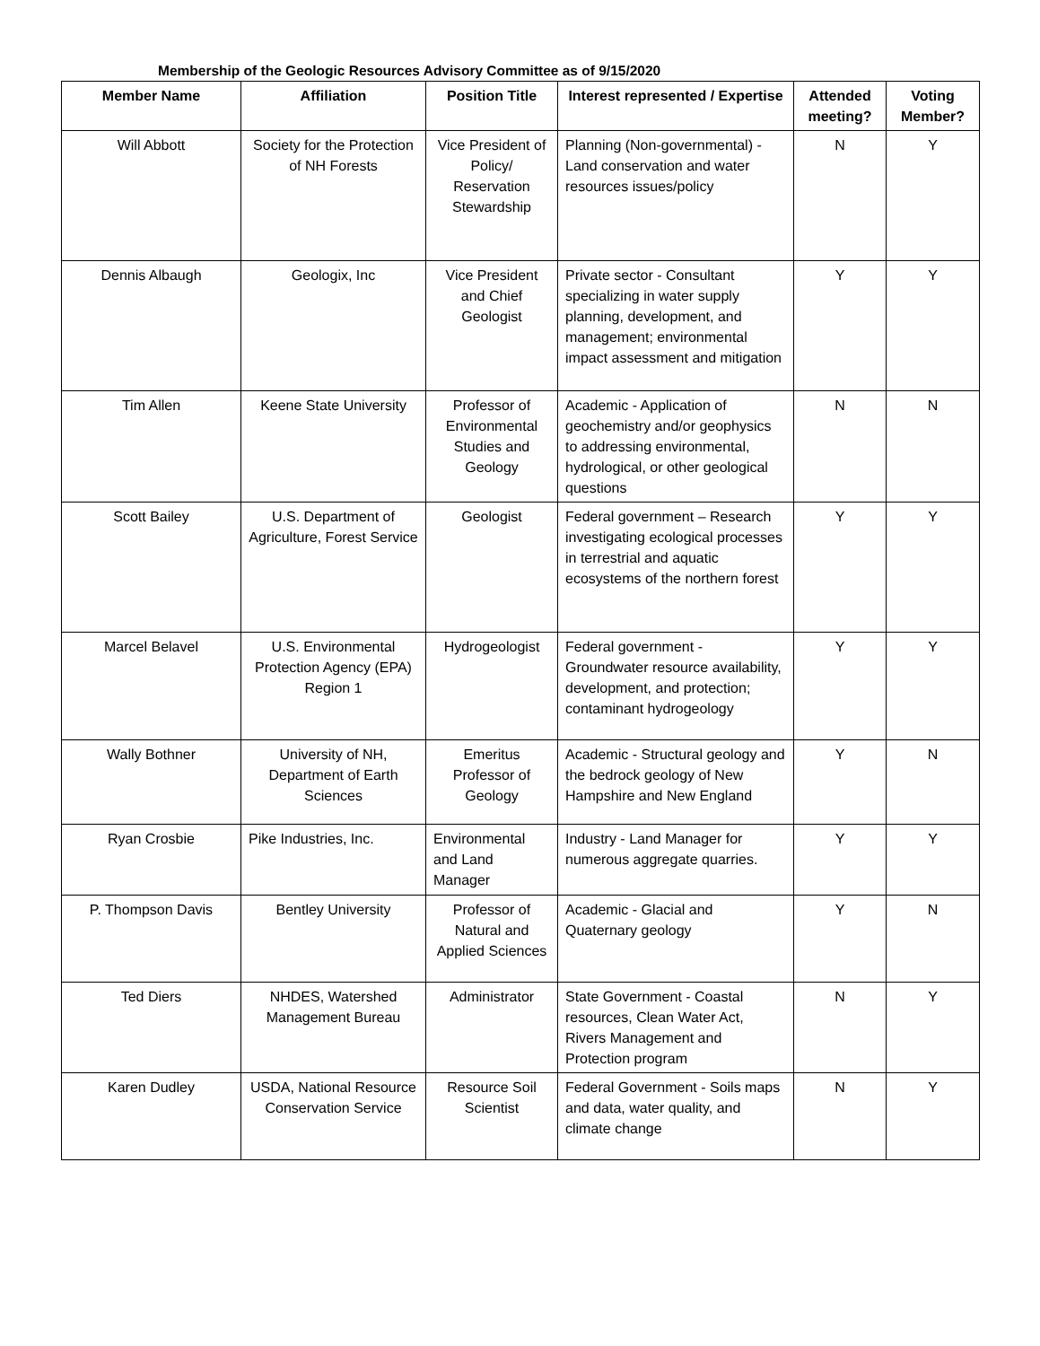Membership of the Geologic Resources Advisory Committee as of 9/15/2020
| Member Name | Affiliation | Position Title | Interest represented / Expertise | Attended meeting? | Voting Member? |
| --- | --- | --- | --- | --- | --- |
| Will Abbott | Society for the Protection of NH Forests | Vice President of Policy/ Reservation Stewardship | Planning (Non-governmental) - Land conservation and water resources issues/policy | N | Y |
| Dennis Albaugh | Geologix, Inc | Vice President and Chief Geologist | Private sector - Consultant specializing in water supply planning, development, and management; environmental impact assessment and mitigation | Y | Y |
| Tim Allen | Keene State University | Professor of Environmental Studies and Geology | Academic - Application of geochemistry and/or geophysics to addressing environmental, hydrological, or other geological questions | N | N |
| Scott Bailey | U.S. Department of Agriculture, Forest Service | Geologist | Federal government – Research investigating ecological processes in terrestrial and aquatic ecosystems of the northern forest | Y | Y |
| Marcel Belavel | U.S. Environmental Protection Agency (EPA) Region 1 | Hydrogeologist | Federal government - Groundwater resource availability, development, and protection; contaminant hydrogeology | Y | Y |
| Wally Bothner | University of NH, Department of Earth Sciences | Emeritus Professor of Geology | Academic - Structural geology and the bedrock geology of New Hampshire and New England | Y | N |
| Ryan Crosbie | Pike Industries, Inc. | Environmental and Land Manager | Industry - Land Manager for numerous aggregate quarries. | Y | Y |
| P. Thompson Davis | Bentley University | Professor of Natural and Applied Sciences | Academic - Glacial and Quaternary geology | Y | N |
| Ted Diers | NHDES, Watershed Management Bureau | Administrator | State Government - Coastal resources, Clean Water Act, Rivers Management and Protection program | N | Y |
| Karen Dudley | USDA, National Resource Conservation Service | Resource Soil Scientist | Federal Government - Soils maps and data, water quality, and climate change | N | Y |